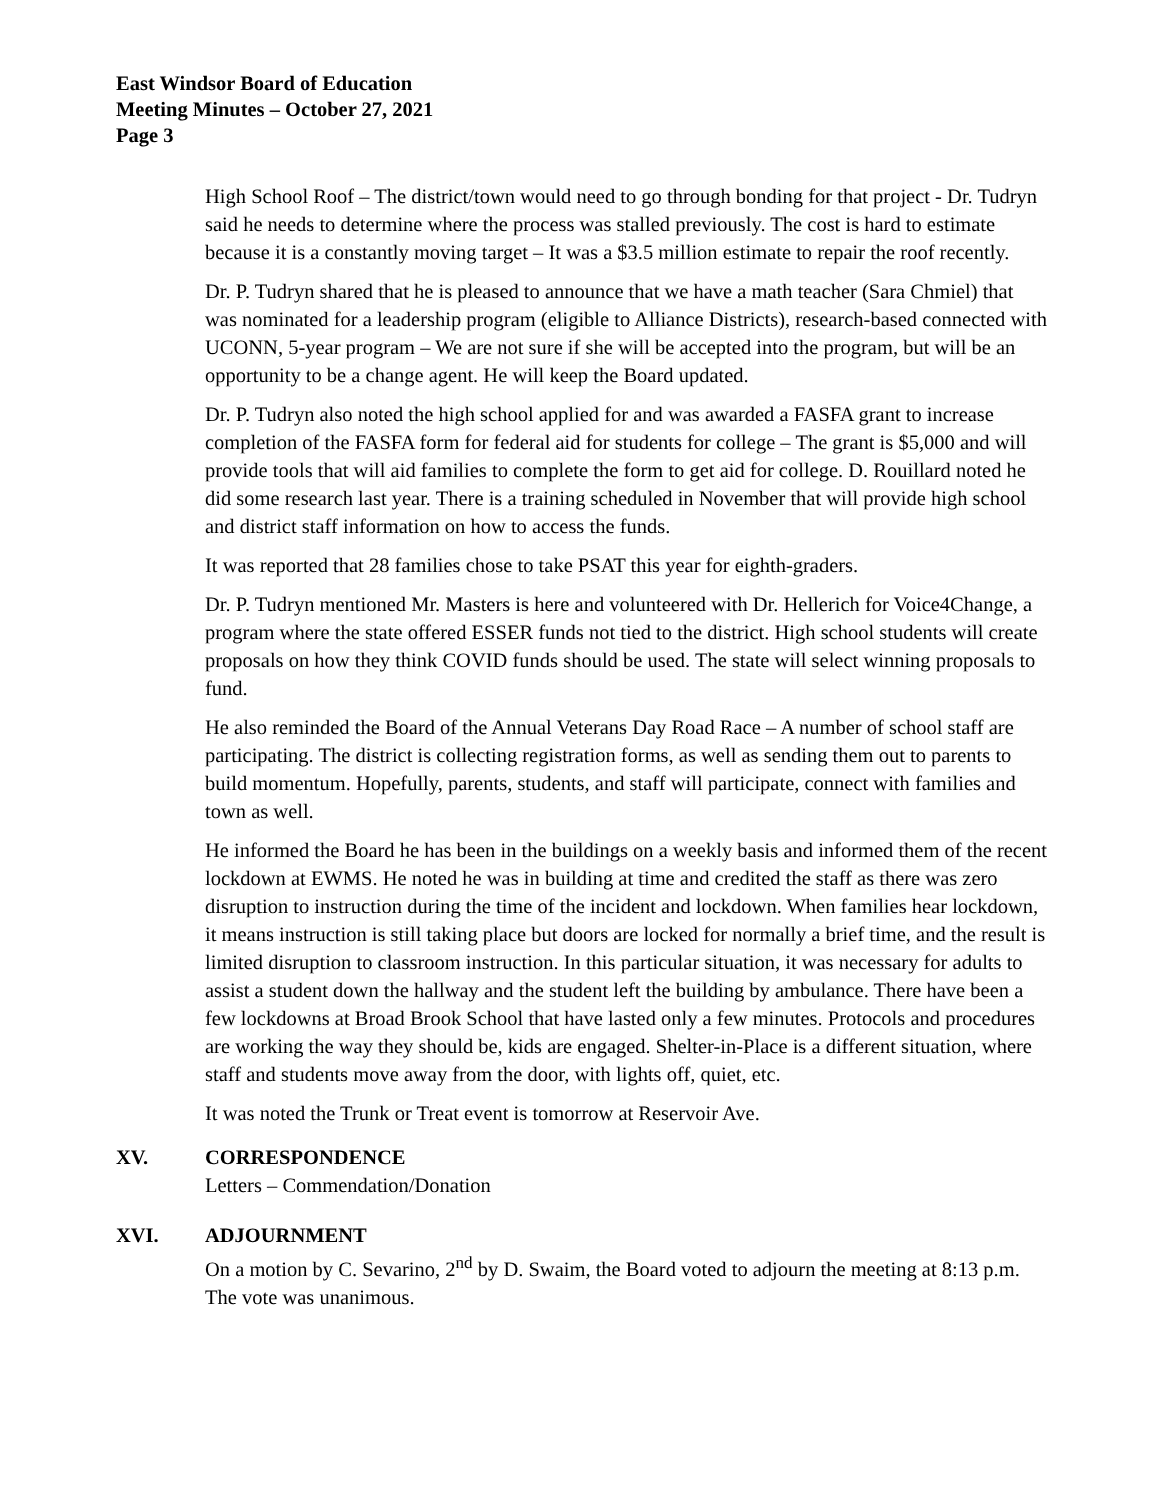East Windsor Board of Education
Meeting Minutes – October 27, 2021
Page 3
High School Roof – The district/town would need to go through bonding for that project - Dr. Tudryn said he needs to determine where the process was stalled previously. The cost is hard to estimate because it is a constantly moving target – It was a $3.5 million estimate to repair the roof recently.
Dr. P. Tudryn shared that he is pleased to announce that we have a math teacher (Sara Chmiel) that was nominated for a leadership program (eligible to Alliance Districts), research-based connected with UCONN, 5-year program – We are not sure if she will be accepted into the program, but will be an opportunity to be a change agent. He will keep the Board updated.
Dr. P. Tudryn also noted the high school applied for and was awarded a FASFA grant to increase completion of the FASFA form for federal aid for students for college – The grant is $5,000 and will provide tools that will aid families to complete the form to get aid for college. D. Rouillard noted he did some research last year. There is a training scheduled in November that will provide high school and district staff information on how to access the funds.
It was reported that 28 families chose to take PSAT this year for eighth-graders.
Dr. P. Tudryn mentioned Mr. Masters is here and volunteered with Dr. Hellerich for Voice4Change, a program where the state offered ESSER funds not tied to the district. High school students will create proposals on how they think COVID funds should be used. The state will select winning proposals to fund.
He also reminded the Board of the Annual Veterans Day Road Race – A number of school staff are participating. The district is collecting registration forms, as well as sending them out to parents to build momentum. Hopefully, parents, students, and staff will participate, connect with families and town as well.
He informed the Board he has been in the buildings on a weekly basis and informed them of the recent lockdown at EWMS. He noted he was in building at time and credited the staff as there was zero disruption to instruction during the time of the incident and lockdown. When families hear lockdown, it means instruction is still taking place but doors are locked for normally a brief time, and the result is limited disruption to classroom instruction. In this particular situation, it was necessary for adults to assist a student down the hallway and the student left the building by ambulance. There have been a few lockdowns at Broad Brook School that have lasted only a few minutes. Protocols and procedures are working the way they should be, kids are engaged. Shelter-in-Place is a different situation, where staff and students move away from the door, with lights off, quiet, etc.
It was noted the Trunk or Treat event is tomorrow at Reservoir Ave.
XV. CORRESPONDENCE
Letters – Commendation/Donation
XVI. ADJOURNMENT
On a motion by C. Sevarino, 2<sup>nd</sup> by D. Swaim, the Board voted to adjourn the meeting at 8:13 p.m. The vote was unanimous.